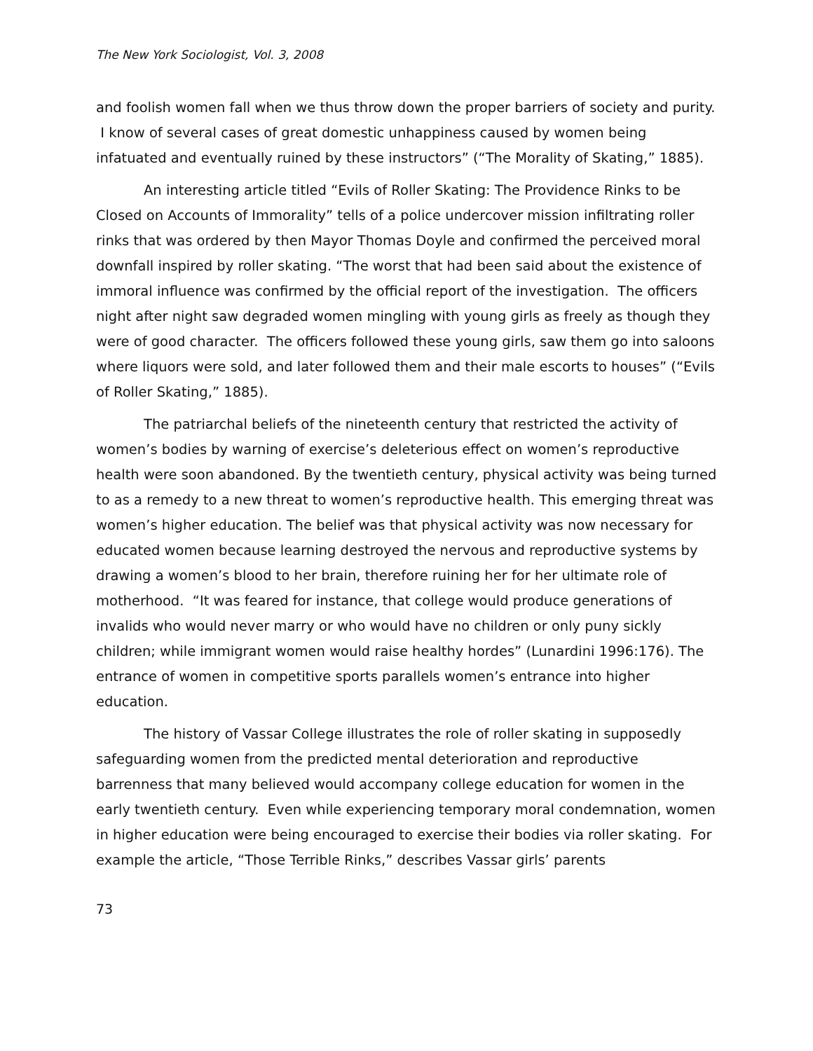The New York Sociologist, Vol. 3, 2008
and foolish women fall when we thus throw down the proper barriers of society and purity. I know of several cases of great domestic unhappiness caused by women being infatuated and eventually ruined by these instructors” (“The Morality of Skating,” 1885).
An interesting article titled “Evils of Roller Skating: The Providence Rinks to be Closed on Accounts of Immorality” tells of a police undercover mission infiltrating roller rinks that was ordered by then Mayor Thomas Doyle and confirmed the perceived moral downfall inspired by roller skating. “The worst that had been said about the existence of immoral influence was confirmed by the official report of the investigation. The officers night after night saw degraded women mingling with young girls as freely as though they were of good character. The officers followed these young girls, saw them go into saloons where liquors were sold, and later followed them and their male escorts to houses” (“Evils of Roller Skating,” 1885).
The patriarchal beliefs of the nineteenth century that restricted the activity of women’s bodies by warning of exercise’s deleterious effect on women’s reproductive health were soon abandoned. By the twentieth century, physical activity was being turned to as a remedy to a new threat to women’s reproductive health. This emerging threat was women’s higher education. The belief was that physical activity was now necessary for educated women because learning destroyed the nervous and reproductive systems by drawing a women’s blood to her brain, therefore ruining her for her ultimate role of motherhood. “It was feared for instance, that college would produce generations of invalids who would never marry or who would have no children or only puny sickly children; while immigrant women would raise healthy hordes” (Lunardini 1996:176). The entrance of women in competitive sports parallels women’s entrance into higher education.
The history of Vassar College illustrates the role of roller skating in supposedly safeguarding women from the predicted mental deterioration and reproductive barrenness that many believed would accompany college education for women in the early twentieth century. Even while experiencing temporary moral condemnation, women in higher education were being encouraged to exercise their bodies via roller skating. For example the article, “Those Terrible Rinks,” describes Vassar girls’ parents
73